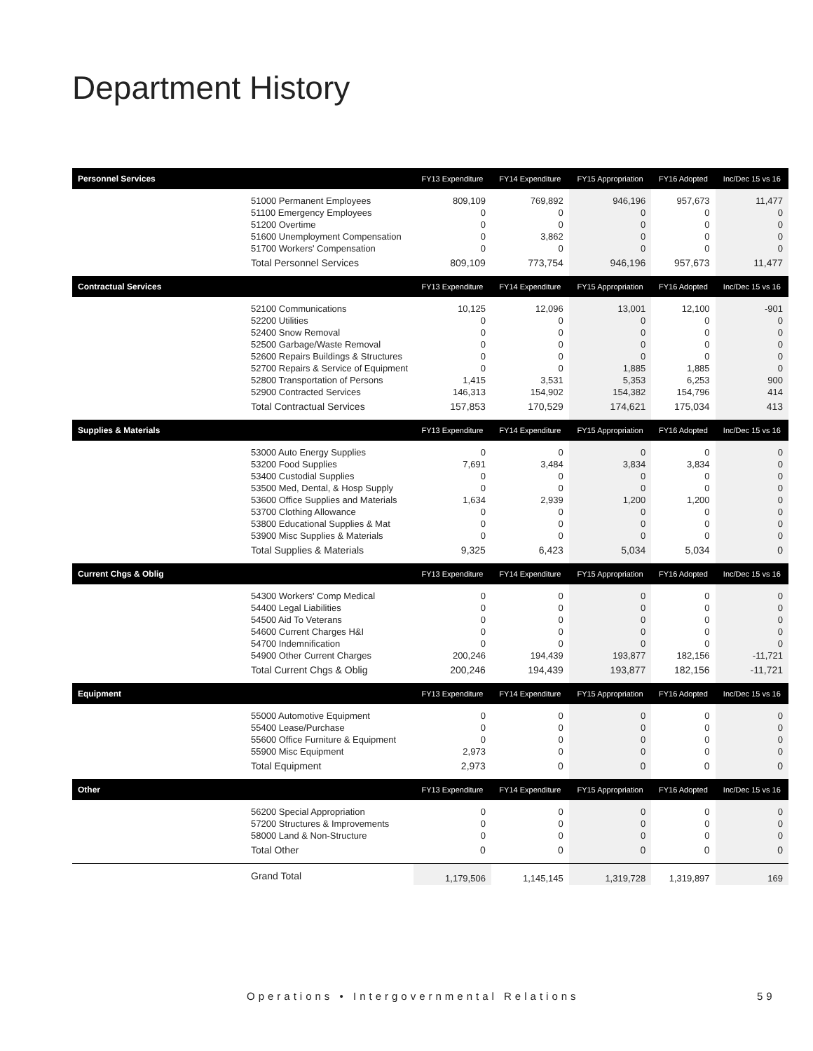Department History
| Personnel Services | | FY13 Expenditure | FY14 Expenditure | FY15 Appropriation | FY16 Adopted | Inc/Dec 15 vs 16 |
| --- | --- | --- | --- | --- | --- | --- |
| | 51000 Permanent Employees 51100 Emergency Employees 51200 Overtime 51600 Unemployment Compensation 51700 Workers' Compensation | 809,109 0 0 0 0 | 769,892 0 0 3,862 0 | 946,196 0 0 0 0 | 957,673 0 0 0 0 | 11,477 0 0 0 0 |
| | Total Personnel Services | 809,109 | 773,754 | 946,196 | 957,673 | 11,477 |
| Contractual Services | | FY13 Expenditure | FY14 Expenditure | FY15 Appropriation | FY16 Adopted | Inc/Dec 15 vs 16 |
| | 52100 Communications 52200 Utilities 52400 Snow Removal 52500 Garbage/Waste Removal 52600 Repairs Buildings & Structures 52700 Repairs & Service of Equipment 52800 Transportation of Persons 52900 Contracted Services | 10,125 0 0 0 0 0 1,415 146,313 | 12,096 0 0 0 0 0 3,531 154,902 | 13,001 0 0 0 0 1,885 5,353 154,382 | 12,100 0 0 0 0 1,885 6,253 154,796 | -901 0 0 0 0 0 900 414 |
| | Total Contractual Services | 157,853 | 170,529 | 174,621 | 175,034 | 413 |
| Supplies & Materials | | FY13 Expenditure | FY14 Expenditure | FY15 Appropriation | FY16 Adopted | Inc/Dec 15 vs 16 |
| | 53000 Auto Energy Supplies 53200 Food Supplies 53400 Custodial Supplies 53500 Med, Dental, & Hosp Supply 53600 Office Supplies and Materials 53700 Clothing Allowance 53800 Educational Supplies & Mat 53900 Misc Supplies & Materials | 0 7,691 0 0 1,634 0 0 0 | 0 3,484 0 0 2,939 0 0 0 | 0 3,834 0 0 1,200 0 0 0 | 0 3,834 0 0 1,200 0 0 0 | 0 0 0 0 0 0 0 0 |
| | Total Supplies & Materials | 9,325 | 6,423 | 5,034 | 5,034 | 0 |
| Current Chgs & Oblig | | FY13 Expenditure | FY14 Expenditure | FY15 Appropriation | FY16 Adopted | Inc/Dec 15 vs 16 |
| | 54300 Workers' Comp Medical 54400 Legal Liabilities 54500 Aid To Veterans 54600 Current Charges H&I 54700 Indemnification 54900 Other Current Charges | 0 0 0 0 0 200,246 | 0 0 0 0 0 194,439 | 0 0 0 0 0 193,877 | 0 0 0 0 0 182,156 | 0 0 0 0 0 -11,721 |
| | Total Current Chgs & Oblig | 200,246 | 194,439 | 193,877 | 182,156 | -11,721 |
| Equipment | | FY13 Expenditure | FY14 Expenditure | FY15 Appropriation | FY16 Adopted | Inc/Dec 15 vs 16 |
| | 55000 Automotive Equipment 55400 Lease/Purchase 55600 Office Furniture & Equipment 55900 Misc Equipment | 0 0 0 2,973 | 0 0 0 0 | 0 0 0 0 | 0 0 0 0 | 0 0 0 0 |
| | Total Equipment | 2,973 | 0 | 0 | 0 | 0 |
| Other | | FY13 Expenditure | FY14 Expenditure | FY15 Appropriation | FY16 Adopted | Inc/Dec 15 vs 16 |
| | 56200 Special Appropriation 57200 Structures & Improvements 58000 Land & Non-Structure | 0 0 0 | 0 0 0 | 0 0 0 | 0 0 0 | 0 0 0 |
| | Total Other | 0 | 0 | 0 | 0 | 0 |
| | Grand Total | 1,179,506 | 1,145,145 | 1,319,728 | 1,319,897 | 169 |
Operations • Intergovernmental Relations
59